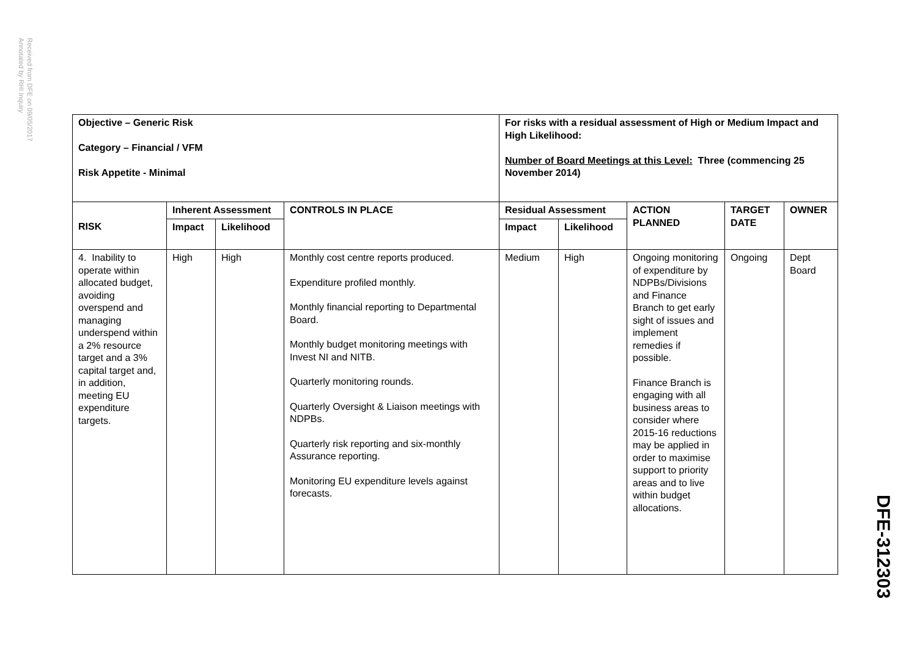Received from DFE on 09/05/2017
Annotated by RHI Inquiry
| Objective – Generic Risk Category – Financial / VFM Risk Appetite - Minimal | | | | For risks with a residual assessment of High or Medium Impact and High Likelihood: Number of Board Meetings at this Level: Three (commencing 25 November 2014) | | | | |
| --- | --- | --- | --- | --- | --- | --- | --- | --- |
| | Inherent Assessment | | CONTROLS IN PLACE | Residual Assessment | | ACTION PLANNED | TARGET DATE | OWNER |
| RISK | Impact | Likelihood | | Impact | Likelihood | | | |
| 4. Inability to operate within allocated budget, avoiding overspend and managing underspend within a 2% resource target and a 3% capital target and, in addition, meeting EU expenditure targets. | High | High | Monthly cost centre reports produced. Expenditure profiled monthly. Monthly financial reporting to Departmental Board. Monthly budget monitoring meetings with Invest NI and NITB. Quarterly monitoring rounds. Quarterly Oversight & Liaison meetings with NDPBs. Quarterly risk reporting and six-monthly Assurance reporting. Monitoring EU expenditure levels against forecasts. | Medium | High | Ongoing monitoring of expenditure by NDPBs/Divisions and Finance Branch to get early sight of issues and implement remedies if possible. Finance Branch is engaging with all business areas to consider where 2015-16 reductions may be applied in order to maximise support to priority areas and to live within budget allocations. | Ongoing | Dept Board |
DFE-312303